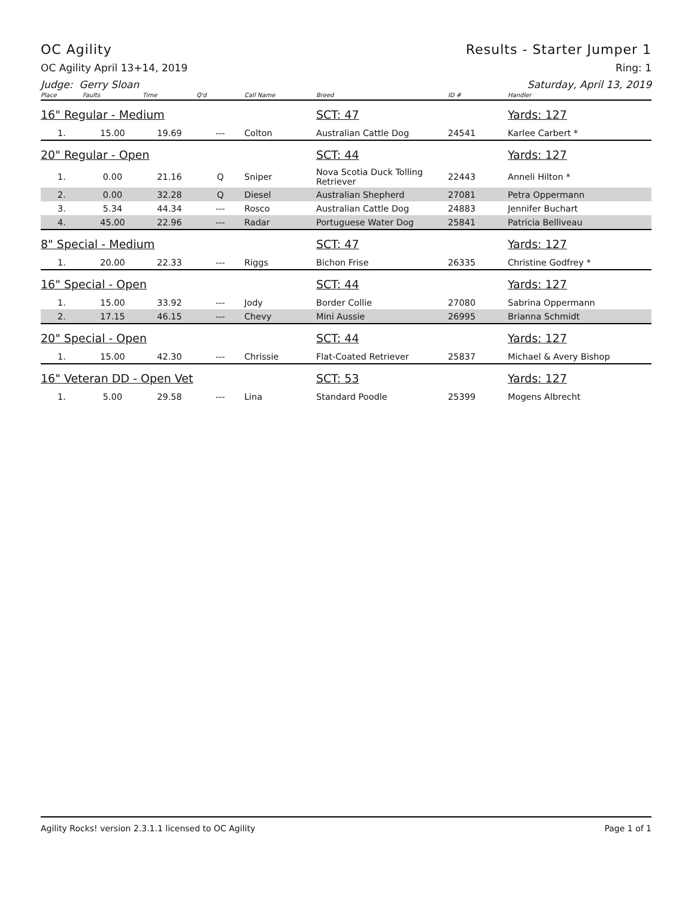OC Agility Results - Starter Jumper 1
OC Agility April 13+14, 2019 Ring: 1
Judge: Gerry Sloan Saturday, April 13, 2019
| Place | Faults | Time | Q'd | Call Name | Breed | ID # | Handler |
| --- | --- | --- | --- | --- | --- | --- | --- |
| 16" Regular - Medium | | | | | SCT: 47 | | Yards: 127 |
| 1. | 15.00 | 19.69 | --- | Colton | Australian Cattle Dog | 24541 | Karlee Carbert * |
| 20" Regular - Open | | | | | SCT: 44 | | Yards: 127 |
| 1. | 0.00 | 21.16 | Q | Sniper | Nova Scotia Duck Tolling Retriever | 22443 | Anneli Hilton * |
| 2. | 0.00 | 32.28 | Q | Diesel | Australian Shepherd | 27081 | Petra Oppermann |
| 3. | 5.34 | 44.34 | --- | Rosco | Australian Cattle Dog | 24883 | Jennifer Buchart |
| 4. | 45.00 | 22.96 | --- | Radar | Portuguese Water Dog | 25841 | Patricia Belliveau |
| 8" Special - Medium | | | | | SCT: 47 | | Yards: 127 |
| 1. | 20.00 | 22.33 | --- | Riggs | Bichon Frise | 26335 | Christine Godfrey * |
| 16" Special - Open | | | | | SCT: 44 | | Yards: 127 |
| 1. | 15.00 | 33.92 | --- | Jody | Border Collie | 27080 | Sabrina Oppermann |
| 2. | 17.15 | 46.15 | --- | Chevy | Mini Aussie | 26995 | Brianna Schmidt |
| 20" Special - Open | | | | | SCT: 44 | | Yards: 127 |
| 1. | 15.00 | 42.30 | --- | Chrissie | Flat-Coated Retriever | 25837 | Michael & Avery Bishop |
| 16" Veteran DD - Open Vet | | | | | SCT: 53 | | Yards: 127 |
| 1. | 5.00 | 29.58 | --- | Lina | Standard Poodle | 25399 | Mogens Albrecht |
Agility Rocks! version 2.3.1.1 licensed to OC Agility Page 1 of 1